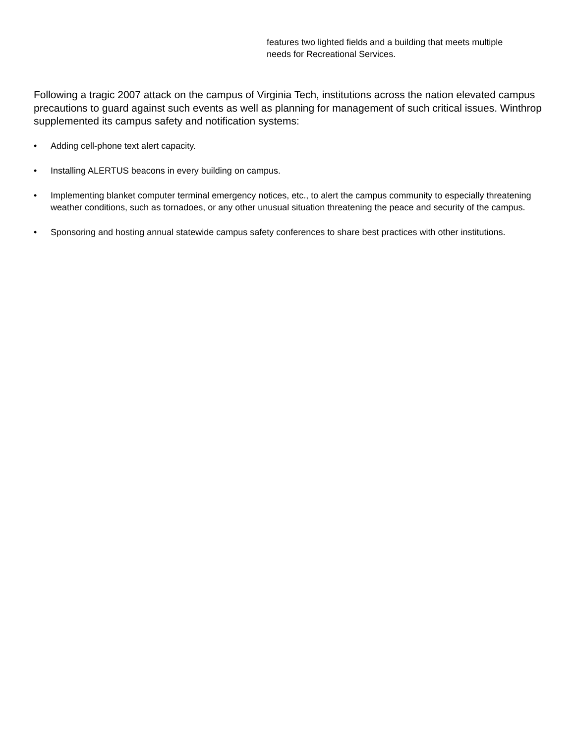features two lighted fields and a building that meets multiple needs for Recreational Services.
Following a tragic 2007 attack on the campus of Virginia Tech, institutions across the nation elevated campus precautions to guard against such events as well as planning for management of such critical issues. Winthrop supplemented its campus safety and notification systems:
• Adding cell-phone text alert capacity.
• Installing ALERTUS beacons in every building on campus.
• Implementing blanket computer terminal emergency notices, etc., to alert the campus community to especially threatening weather conditions, such as tornadoes, or any other unusual situation threatening the peace and security of the campus.
• Sponsoring and hosting annual statewide campus safety conferences to share best practices with other institutions.